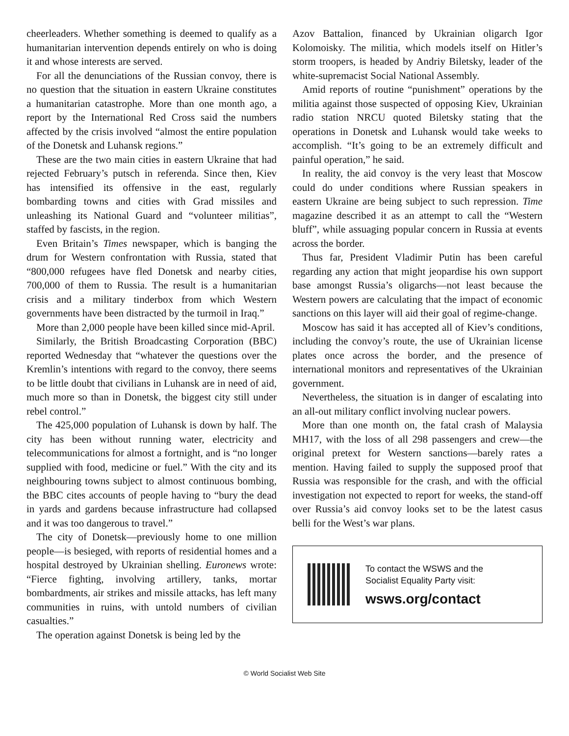cheerleaders. Whether something is deemed to qualify as a humanitarian intervention depends entirely on who is doing it and whose interests are served.
For all the denunciations of the Russian convoy, there is no question that the situation in eastern Ukraine constitutes a humanitarian catastrophe. More than one month ago, a report by the International Red Cross said the numbers affected by the crisis involved “almost the entire population of the Donetsk and Luhansk regions.”
These are the two main cities in eastern Ukraine that had rejected February’s putsch in referenda. Since then, Kiev has intensified its offensive in the east, regularly bombarding towns and cities with Grad missiles and unleashing its National Guard and “volunteer militias”, staffed by fascists, in the region.
Even Britain’s Times newspaper, which is banging the drum for Western confrontation with Russia, stated that “800,000 refugees have fled Donetsk and nearby cities, 700,000 of them to Russia. The result is a humanitarian crisis and a military tinderbox from which Western governments have been distracted by the turmoil in Iraq.”
More than 2,000 people have been killed since mid-April.
Similarly, the British Broadcasting Corporation (BBC) reported Wednesday that “whatever the questions over the Kremlin’s intentions with regard to the convoy, there seems to be little doubt that civilians in Luhansk are in need of aid, much more so than in Donetsk, the biggest city still under rebel control.”
The 425,000 population of Luhansk is down by half. The city has been without running water, electricity and telecommunications for almost a fortnight, and is “no longer supplied with food, medicine or fuel.” With the city and its neighbouring towns subject to almost continuous bombing, the BBC cites accounts of people having to “bury the dead in yards and gardens because infrastructure had collapsed and it was too dangerous to travel.”
The city of Donetsk—previously home to one million people—is besieged, with reports of residential homes and a hospital destroyed by Ukrainian shelling. Euronews wrote: “Fierce fighting, involving artillery, tanks, mortar bombardments, air strikes and missile attacks, has left many communities in ruins, with untold numbers of civilian casualties.”
The operation against Donetsk is being led by the
Azov Battalion, financed by Ukrainian oligarch Igor Kolomoisky. The militia, which models itself on Hitler’s storm troopers, is headed by Andriy Biletsky, leader of the white-supremacist Social National Assembly.
Amid reports of routine “punishment” operations by the militia against those suspected of opposing Kiev, Ukrainian radio station NRCU quoted Biletsky stating that the operations in Donetsk and Luhansk would take weeks to accomplish. “It’s going to be an extremely difficult and painful operation,” he said.
In reality, the aid convoy is the very least that Moscow could do under conditions where Russian speakers in eastern Ukraine are being subject to such repression. Time magazine described it as an attempt to call the “Western bluff”, while assuaging popular concern in Russia at events across the border.
Thus far, President Vladimir Putin has been careful regarding any action that might jeopardise his own support base amongst Russia’s oligarchs—not least because the Western powers are calculating that the impact of economic sanctions on this layer will aid their goal of regime-change.
Moscow has said it has accepted all of Kiev’s conditions, including the convoy’s route, the use of Ukrainian license plates once across the border, and the presence of international monitors and representatives of the Ukrainian government.
Nevertheless, the situation is in danger of escalating into an all-out military conflict involving nuclear powers.
More than one month on, the fatal crash of Malaysia MH17, with the loss of all 298 passengers and crew—the original pretext for Western sanctions—barely rates a mention. Having failed to supply the supposed proof that Russia was responsible for the crash, and with the official investigation not expected to report for weeks, the stand-off over Russia’s aid convoy looks set to be the latest casus belli for the West’s war plans.
To contact the WSWS and the
Socialist Equality Party visit:
wsws.org/contact
© World Socialist Web Site